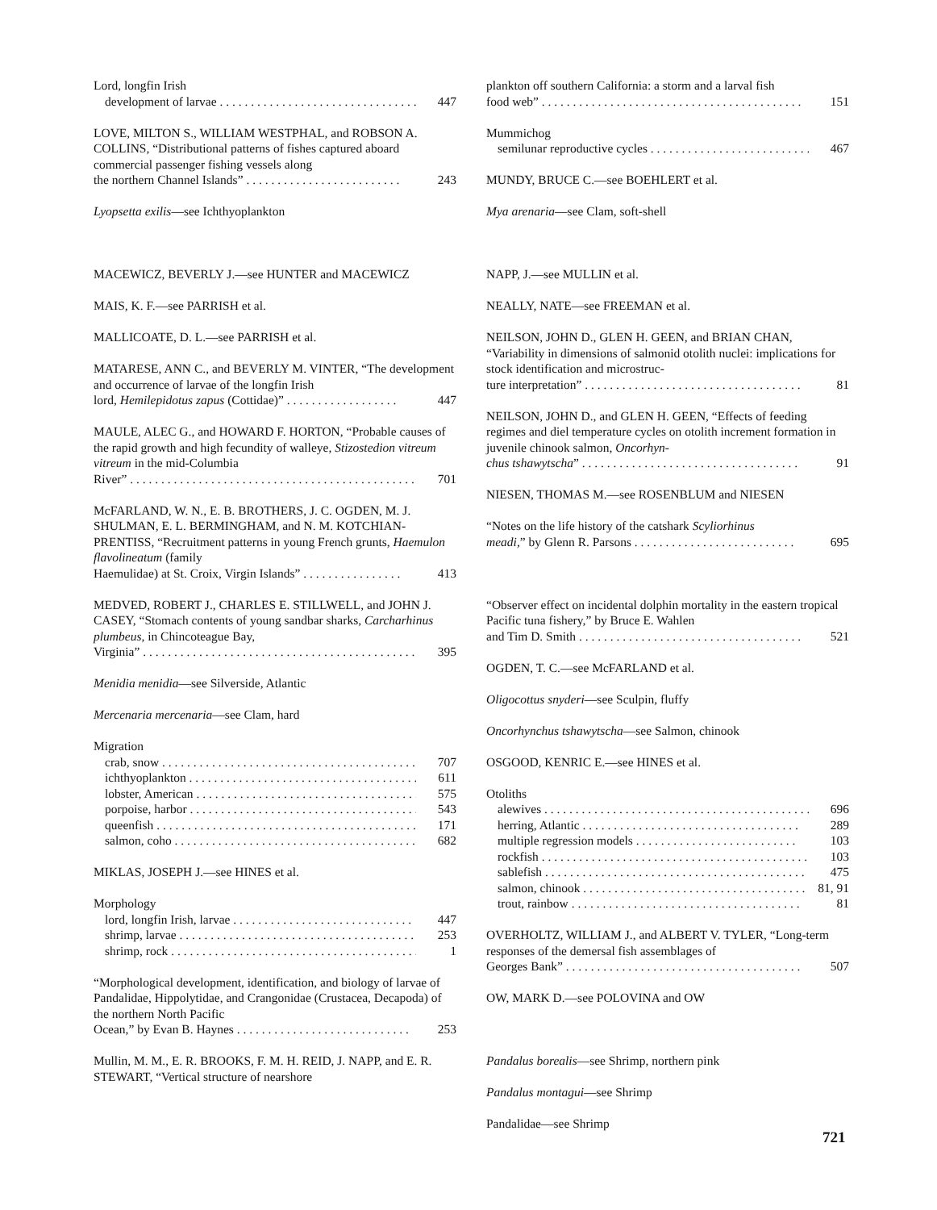Lord, longfin Irish
development of larvae . . . . . . . . . . . . . . . . . . . . . . . . . . . . . . . . 447
LOVE, MILTON S., WILLIAM WESTPHAL, and ROBSON A. COLLINS, “Distributional patterns of fishes captured aboard commercial passenger fishing vessels along
the northern Channel Islands” . . . . . . . . . . . . . . . . . . . . . . . . . 243
Lyopsetta exilis—see Ichthyoplankton
MACEWICZ, BEVERLY J.—see HUNTER and MACEWICZ
MAIS, K. F.—see PARRISH et al.
MALLICOATE, D. L.—see PARRISH et al.
MATARESE, ANN C., and BEVERLY M. VINTER, “The development and occurrence of larvae of the longfin Irish
lord, Hemilepidotus zapus (Cottidae)” . . . . . . . . . . . . . . . . . . 447
MAULE, ALEC G., and HOWARD F. HORTON, “Probable causes of the rapid growth and high fecundity of walleye, Stizostedion vitreum vitreum in the mid-Columbia
River” . . . . . . . . . . . . . . . . . . . . . . . . . . . . . . . . . . . . . . . . . . . . . . 701
McFARLAND, W. N., E. B. BROTHERS, J. C. OGDEN, M. J. SHULMAN, E. L. BERMINGHAM, and N. M. KOTCHIAN-PRENTISS, “Recruitment patterns in young French grunts, Haemulon flavolineatum (family
Haemulidae) at St. Croix, Virgin Islands” . . . . . . . . . . . . . . . . 413
MEDVED, ROBERT J., CHARLES E. STILLWELL, and JOHN J. CASEY, “Stomach contents of young sandbar sharks, Carcharhinus plumbeus, in Chincoteague Bay,
Virginia” . . . . . . . . . . . . . . . . . . . . . . . . . . . . . . . . . . . . . . . . . . . . 395
Menidia menidia—see Silverside, Atlantic
Mercenaria mercenaria—see Clam, hard
Migration
crab, snow . . . . . . . . . . . . . . . . . . . . . . . . . . . . . . . . . . . . . . . . . . . 707
ichthyoplankton . . . . . . . . . . . . . . . . . . . . . . . . . . . . . . . . . . . . . . 611
lobster, American . . . . . . . . . . . . . . . . . . . . . . . . . . . . . . . . . . . . 575
porpoise, harbor . . . . . . . . . . . . . . . . . . . . . . . . . . . . . . . . . . . . . 543
queenfish . . . . . . . . . . . . . . . . . . . . . . . . . . . . . . . . . . . . . . . . . . . 171
salmon, coho . . . . . . . . . . . . . . . . . . . . . . . . . . . . . . . . . . . . . . . . 682
MIKLAS, JOSEPH J.—see HINES et al.
Morphology
lord, longfin Irish, larvae . . . . . . . . . . . . . . . . . . . . . . . . . . . . . 447
shrimp, larvae . . . . . . . . . . . . . . . . . . . . . . . . . . . . . . . . . . . . . . . 253
shrimp, rock . . . . . . . . . . . . . . . . . . . . . . . . . . . . . . . . . . . . . . . . . 1
“Morphological development, identification, and biology of larvae of Pandalidae, Hippolytidae, and Crangonidae (Crustacea, Decapoda) of the northern North Pacific
Ocean,” by Evan B. Haynes . . . . . . . . . . . . . . . . . . . . . . . . . . . . 253
Mullin, M. M., E. R. BROOKS, F. M. H. REID, J. NAPP, and E. R. STEWART, “Vertical structure of nearshore
plankton off southern California: a storm and a larval fish
food web” . . . . . . . . . . . . . . . . . . . . . . . . . . . . . . . . . . . . . . . . . . 151
Mummichog
semilunar reproductive cycles . . . . . . . . . . . . . . . . . . . . . . . . . . 467
MUNDY, BRUCE C.—see BOEHLERT et al.
Mya arenaria—see Clam, soft-shell
NAPP, J.—see MULLIN et al.
NEALLY, NATE—see FREEMAN et al.
NEILSON, JOHN D., GLEN H. GEEN, and BRIAN CHAN, “Variability in dimensions of salmonid otolith nuclei: implications for stock identification and microstruc-
ture interpretation” . . . . . . . . . . . . . . . . . . . . . . . . . . . . . . . . . . . 81
NEILSON, JOHN D., and GLEN H. GEEN, “Effects of feeding regimes and diel temperature cycles on otolith increment formation in juvenile chinook salmon, Oncorhyn-
chus tshawytscha” . . . . . . . . . . . . . . . . . . . . . . . . . . . . . . . . . . . 91
NIESEN, THOMAS M.—see ROSENBLUM and NIESEN
“Notes on the life history of the catshark Scyliorhinus
meadi,” by Glenn R. Parsons . . . . . . . . . . . . . . . . . . . . . . . . . . 695
“Observer effect on incidental dolphin mortality in the eastern tropical Pacific tuna fishery,” by Bruce E. Wahlen
and Tim D. Smith . . . . . . . . . . . . . . . . . . . . . . . . . . . . . . . . . . . . 521
OGDEN, T. C.—see McFARLAND et al.
Oligocottus snyderi—see Sculpin, fluffy
Oncorhynchus tshawytscha—see Salmon, chinook
OSGOOD, KENRIC E.—see HINES et al.
Otoliths
alewives . . . . . . . . . . . . . . . . . . . . . . . . . . . . . . . . . . . . . . . . . . . 696
herring, Atlantic . . . . . . . . . . . . . . . . . . . . . . . . . . . . . . . . . . . 289
multiple regression models . . . . . . . . . . . . . . . . . . . . . . . . . . 103
rockfish . . . . . . . . . . . . . . . . . . . . . . . . . . . . . . . . . . . . . . . . . . . 103
sablefish . . . . . . . . . . . . . . . . . . . . . . . . . . . . . . . . . . . . . . . . . . 475
salmon, chinook . . . . . . . . . . . . . . . . . . . . . . . . . . . . . . . . . . . . 81, 91
trout, rainbow . . . . . . . . . . . . . . . . . . . . . . . . . . . . . . . . . . . . . 81
OVERHOLTZ, WILLIAM J., and ALBERT V. TYLER, “Long-term responses of the demersal fish assemblages of
Georges Bank” . . . . . . . . . . . . . . . . . . . . . . . . . . . . . . . . . . . . . . 507
OW, MARK D.—see POLOVINA and OW
Pandalus borealis—see Shrimp, northern pink
Pandalus montagui—see Shrimp
Pandalidae—see Shrimp
721